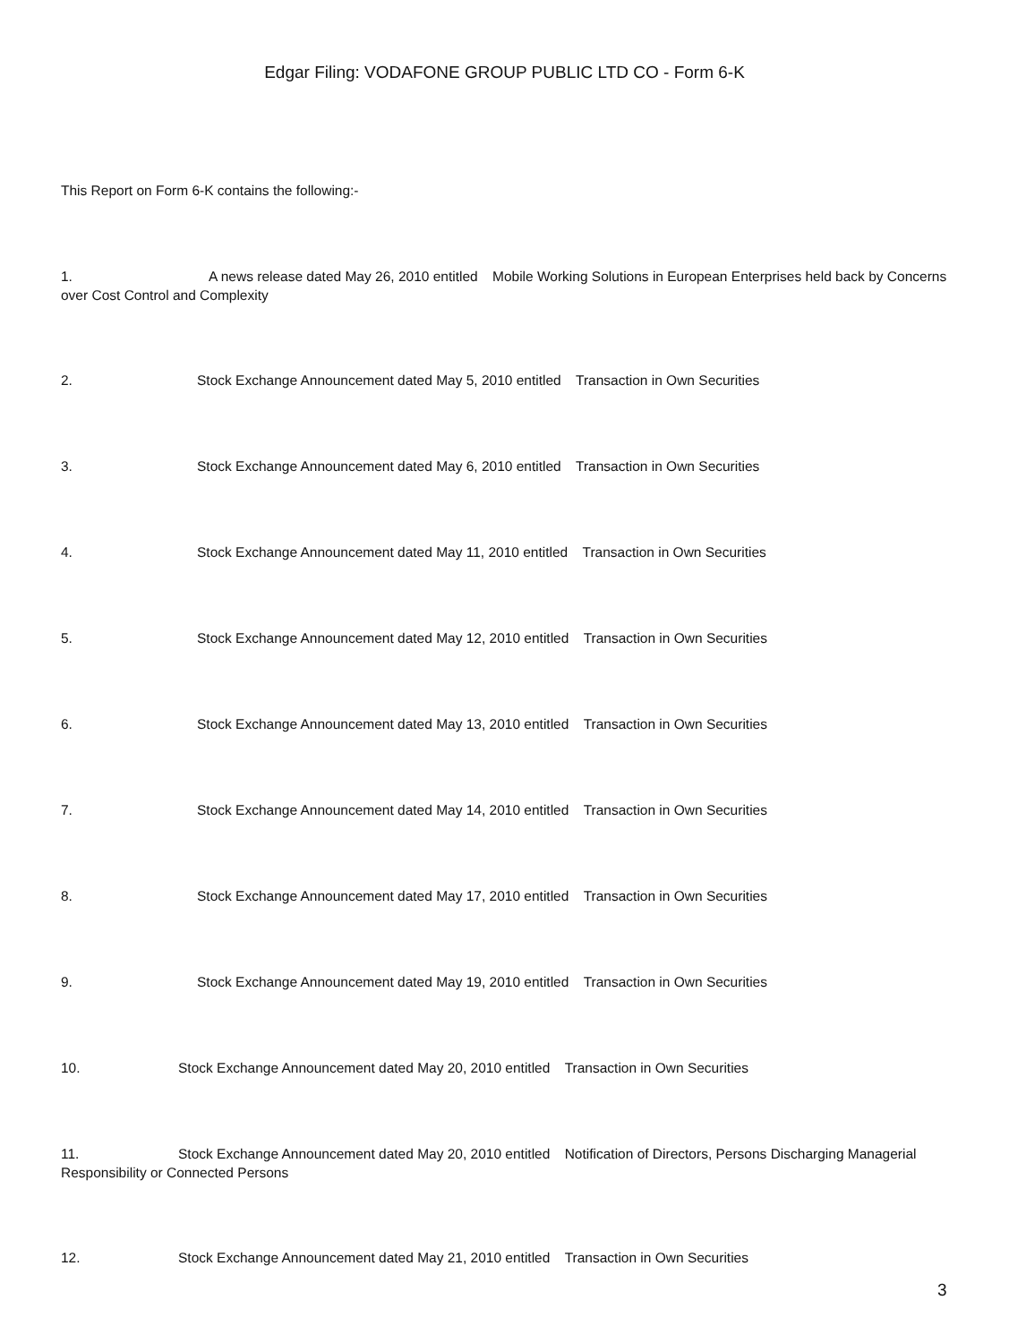Edgar Filing: VODAFONE GROUP PUBLIC LTD CO - Form 6-K
This Report on Form 6-K contains the following:-
1. A news release dated May 26, 2010 entitled Mobile Working Solutions in European Enterprises held back by Concerns over Cost Control and Complexity
2. Stock Exchange Announcement dated May 5, 2010 entitled Transaction in Own Securities
3. Stock Exchange Announcement dated May 6, 2010 entitled Transaction in Own Securities
4. Stock Exchange Announcement dated May 11, 2010 entitled Transaction in Own Securities
5. Stock Exchange Announcement dated May 12, 2010 entitled Transaction in Own Securities
6. Stock Exchange Announcement dated May 13, 2010 entitled Transaction in Own Securities
7. Stock Exchange Announcement dated May 14, 2010 entitled Transaction in Own Securities
8. Stock Exchange Announcement dated May 17, 2010 entitled Transaction in Own Securities
9. Stock Exchange Announcement dated May 19, 2010 entitled Transaction in Own Securities
10. Stock Exchange Announcement dated May 20, 2010 entitled Transaction in Own Securities
11. Stock Exchange Announcement dated May 20, 2010 entitled Notification of Directors, Persons Discharging Managerial Responsibility or Connected Persons
12. Stock Exchange Announcement dated May 21, 2010 entitled Transaction in Own Securities
3